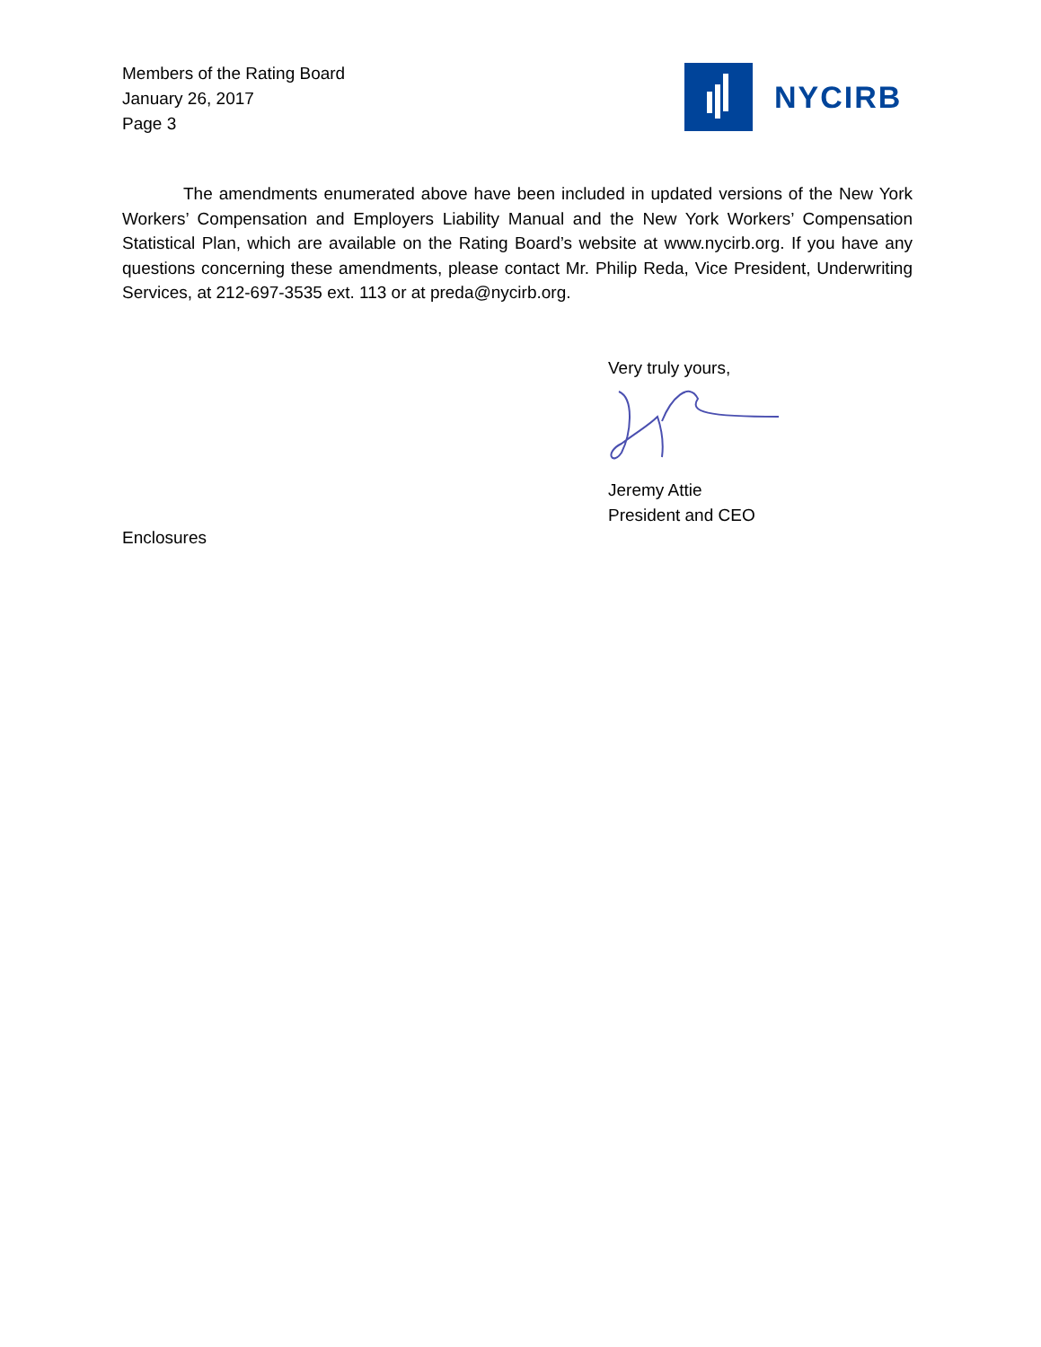Members of the Rating Board
January 26, 2017
Page 3
NYCIRB
The amendments enumerated above have been included in updated versions of the New York Workers’ Compensation and Employers Liability Manual and the New York Workers’ Compensation Statistical Plan, which are available on the Rating Board’s website at www.nycirb.org. If you have any questions concerning these amendments, please contact Mr. Philip Reda, Vice President, Underwriting Services, at 212-697-3535 ext. 113 or at preda@nycirb.org.
Very truly yours,
Jeremy Attie
President and CEO
Enclosures